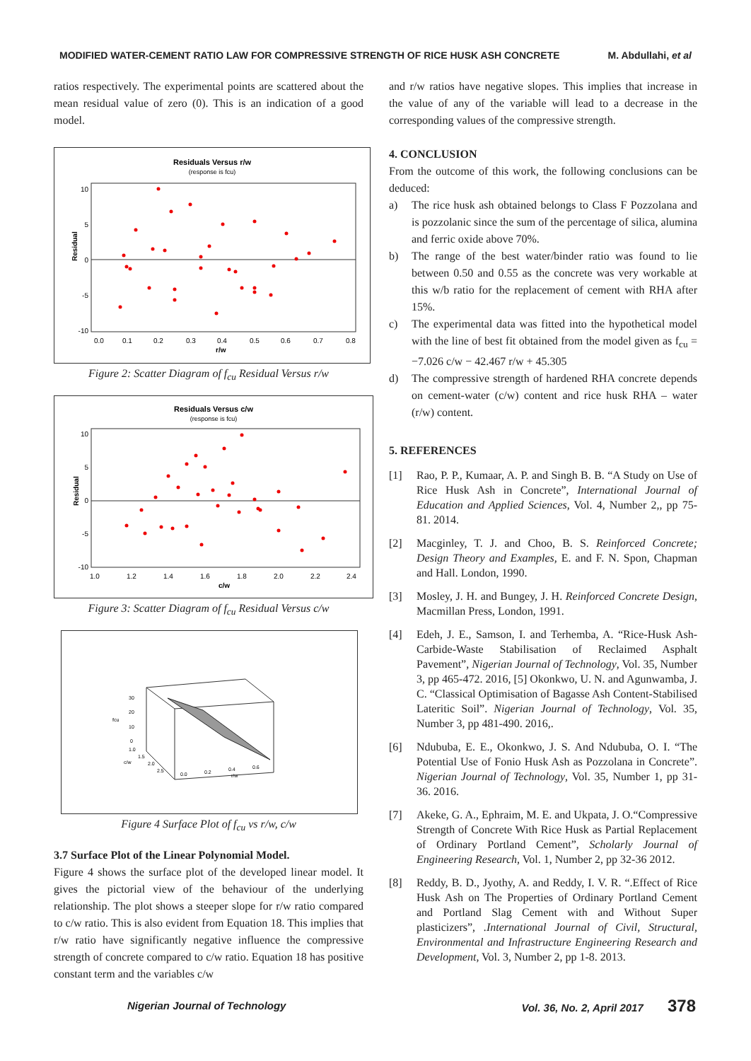MODIFIED WATER-CEMENT RATIO LAW FOR COMPRESSIVE STRENGTH OF RICE HUSK ASH CONCRETE M. Abdullahi, et al
ratios respectively. The experimental points are scattered about the mean residual value of zero (0). This is an indication of a good model.
Residuals Versus r/w
(response is fcu)
Residual
10
5
0
-5
-10
0.0
0.1
0.2
0.3
0.4
0.5
0.6
0.7
0.8
r/w
Figure 2: Scatter Diagram of f<sub>cu</sub> Residual Versus r/w
Residuals Versus c/w
(response is fcu)
Residual
10
5
0
-5
-10
1.0
1.2
1.4
1.6
1.8
2.0
2.2
2.4
c/w
Figure 3: Scatter Diagram of f<sub>cu</sub> Residual Versus c/w
30
20
10
0
fcu
1.0
1.5
2.0
2.5
c/w
0.0
0.2
0.4
0.6
r/w
Figure 4 Surface Plot of f<sub>cu</sub> vs r/w, c/w
3.7 Surface Plot of the Linear Polynomial Model.
Figure 4 shows the surface plot of the developed linear model. It gives the pictorial view of the behaviour of the underlying relationship. The plot shows a steeper slope for r/w ratio compared to c/w ratio. This is also evident from Equation 18. This implies that r/w ratio have significantly negative influence the compressive strength of concrete compared to c/w ratio. Equation 18 has positive constant term and the variables c/w
and r/w ratios have negative slopes. This implies that increase in the value of any of the variable will lead to a decrease in the corresponding values of the compressive strength.
4. CONCLUSION
From the outcome of this work, the following conclusions can be deduced:
a) The rice husk ash obtained belongs to Class F Pozzolana and is pozzolanic since the sum of the percentage of silica, alumina and ferric oxide above 70%.
b) The range of the best water/binder ratio was found to lie between 0.50 and 0.55 as the concrete was very workable at this w/b ratio for the replacement of cement with RHA after 15%.
c) The experimental data was fitted into the hypothetical model with the line of best fit obtained from the model given as f<sub>cu</sub> = −7.026 c/w − 42.467 r/w + 45.305
d) The compressive strength of hardened RHA concrete depends on cement-water (c/w) content and rice husk RHA – water (r/w) content.
5. REFERENCES
[1] Rao, P. P., Kumaar, A. P. and Singh B. B. “A Study on Use of Rice Husk Ash in Concrete”, International Journal of Education and Applied Sciences, Vol. 4, Number 2,, pp 75-81. 2014.
[2] Macginley, T. J. and Choo, B. S. Reinforced Concrete; Design Theory and Examples, E. and F. N. Spon, Chapman and Hall. London, 1990.
[3] Mosley, J. H. and Bungey, J. H. Reinforced Concrete Design, Macmillan Press, London, 1991.
[4] Edeh, J. E., Samson, I. and Terhemba, A. “Rice-Husk Ash-Carbide-Waste Stabilisation of Reclaimed Asphalt Pavement”, Nigerian Journal of Technology, Vol. 35, Number 3, pp 465-472. 2016, [5] Okonkwo, U. N. and Agunwamba, J. C. “Classical Optimisation of Bagasse Ash Content-Stabilised Lateritic Soil”. Nigerian Journal of Technology, Vol. 35, Number 3, pp 481-490. 2016,.
[6] Ndububa, E. E., Okonkwo, J. S. And Ndububa, O. I. “The Potential Use of Fonio Husk Ash as Pozzolana in Concrete”. Nigerian Journal of Technology, Vol. 35, Number 1, pp 31-36. 2016.
[7] Akeke, G. A., Ephraim, M. E. and Ukpata, J. O.“Compressive Strength of Concrete With Rice Husk as Partial Replacement of Ordinary Portland Cement”, Scholarly Journal of Engineering Research, Vol. 1, Number 2, pp 32-36 2012.
[8] Reddy, B. D., Jyothy, A. and Reddy, I. V. R. “.Effect of Rice Husk Ash on The Properties of Ordinary Portland Cement and Portland Slag Cement with and Without Super plasticizers”, .International Journal of Civil, Structural, Environmental and Infrastructure Engineering Research and Development, Vol. 3, Number 2, pp 1-8. 2013.
Nigerian Journal of Technology Vol. 36, No. 2, April 2017 378